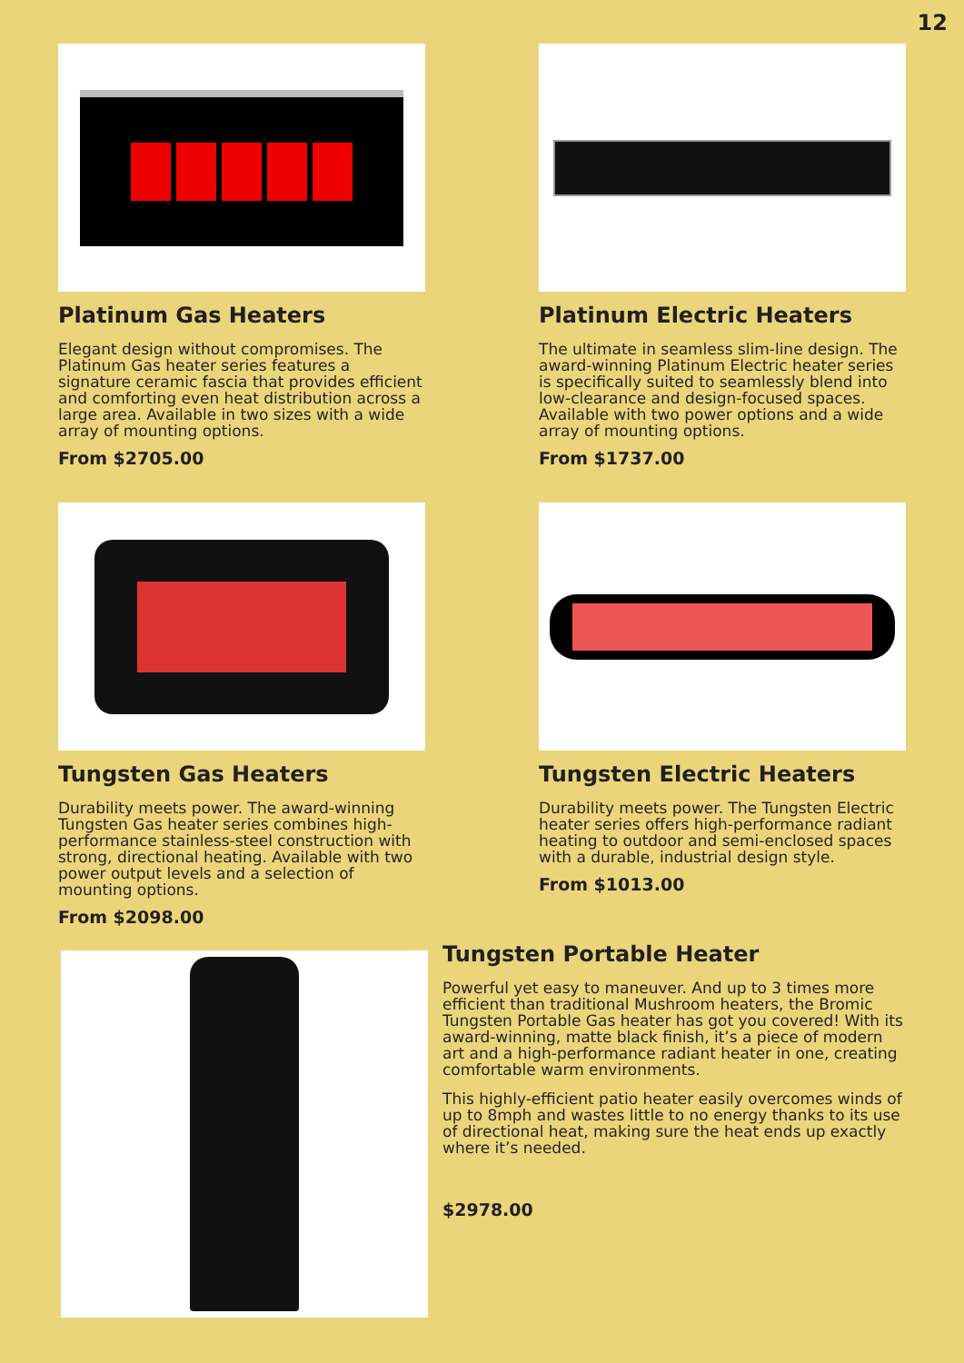12
Platinum Gas Heaters
Elegant design without compromises. The Platinum Gas heater series features a signature ceramic fascia that provides efficient and comforting even heat distribution across a large area. Available in two sizes with a wide array of mounting options.
From $2705.00
Platinum Electric Heaters
The ultimate in seamless slim-line design. The award-winning Platinum Electric heater series is specifically suited to seamlessly blend into low-clearance and design-focused spaces. Available with two power options and a wide array of mounting options.
From $1737.00
Tungsten Gas Heaters
Durability meets power. The award-winning Tungsten Gas heater series combines high-performance stainless-steel construction with strong, directional heating. Available with two power output levels and a selection of mounting options.
From $2098.00
Tungsten Electric Heaters
Durability meets power. The Tungsten Electric heater series offers high-performance radiant heating to outdoor and semi-enclosed spaces with a durable, industrial design style.
From $1013.00
Tungsten Portable Heater
Powerful yet easy to maneuver. And up to 3 times more efficient than traditional Mushroom heaters, the Bromic Tungsten Portable Gas heater has got you covered! With its award-winning, matte black finish, it’s a piece of modern art and a high-performance radiant heater in one, creating comfortable warm environments.
This highly-efficient patio heater easily overcomes winds of up to 8mph and wastes little to no energy thanks to its use of directional heat, making sure the heat ends up exactly where it’s needed.
$2978.00